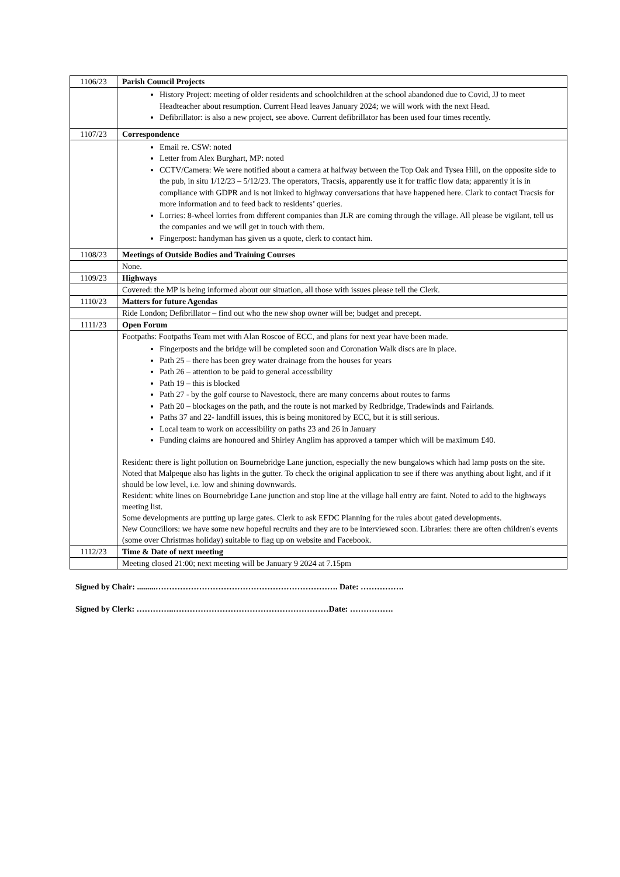| 1106/23 | Parish Council Projects |
| | History Project: meeting of older residents and schoolchildren at the school abandoned due to Covid, JJ to meet Headteacher about resumption. Current Head leaves January 2024; we will work with the next Head. Defibrillator: is also a new project, see above. Current defibrillator has been used four times recently. |
| 1107/23 | Correspondence |
| | Email re. CSW: noted Letter from Alex Burghart, MP: noted CCTV/Camera: We were notified about a camera at halfway between the Top Oak and Tysea Hill, on the opposite side to the pub, in situ 1/12/23 – 5/12/23. The operators, Tracsis, apparently use it for traffic flow data; apparently it is in compliance with GDPR and is not linked to highway conversations that have happened here. Clark to contact Tracsis for more information and to feed back to residents’ queries. Lorries: 8-wheel lorries from different companies than JLR are coming through the village. All please be vigilant, tell us the companies and we will get in touch with them. Fingerpost: handyman has given us a quote, clerk to contact him. |
| 1108/23 | Meetings of Outside Bodies and Training Courses |
| | None. |
| 1109/23 | Highways |
| | Covered: the MP is being informed about our situation, all those with issues please tell the Clerk. |
| 1110/23 | Matters for future Agendas |
| | Ride London; Defibrillator – find out who the new shop owner will be; budget and precept. |
| 1111/23 | Open Forum |
| | Footpaths: Footpaths Team met with Alan Roscoe of ECC, and plans for next year have been made. Fingerposts and the bridge will be completed soon and Coronation Walk discs are in place. Path 25 – there has been grey water drainage from the houses for years Path 26 – attention to be paid to general accessibility Path 19 – this is blocked Path 27 - by the golf course to Navestock, there are many concerns about routes to farms Path 20 – blockages on the path, and the route is not marked by Redbridge, Tradewinds and Fairlands. Paths 37 and 22- landfill issues, this is being monitored by ECC, but it is still serious. Local team to work on accessibility on paths 23 and 26 in January Funding claims are honoured and Shirley Anglim has approved a tamper which will be maximum £40. Resident: there is light pollution on Bournebridge Lane junction, especially the new bungalows which had lamp posts on the site. Noted that Malpeque also has lights in the gutter. To check the original application to see if there was anything about light, and if it should be low level, i.e. low and shining downwards. Resident: white lines on Bournebridge Lane junction and stop line at the village hall entry are faint. Noted to add to the highways meeting list. Some developments are putting up large gates. Clerk to ask EFDC Planning for the rules about gated developments. New Councillors: we have some new hopeful recruits and they are to be interviewed soon. Libraries: there are often children's events (some over Christmas holiday) suitable to flag up on website and Facebook. |
| 1112/23 | Time & Date of next meeting |
| | Meeting closed 21:00; next meeting will be January 9 2024 at 7.15pm |
Signed by Chair: .........…………………………………………………………. Date: …………….
Signed by Clerk: …………..…………………………………………………Date: …………….